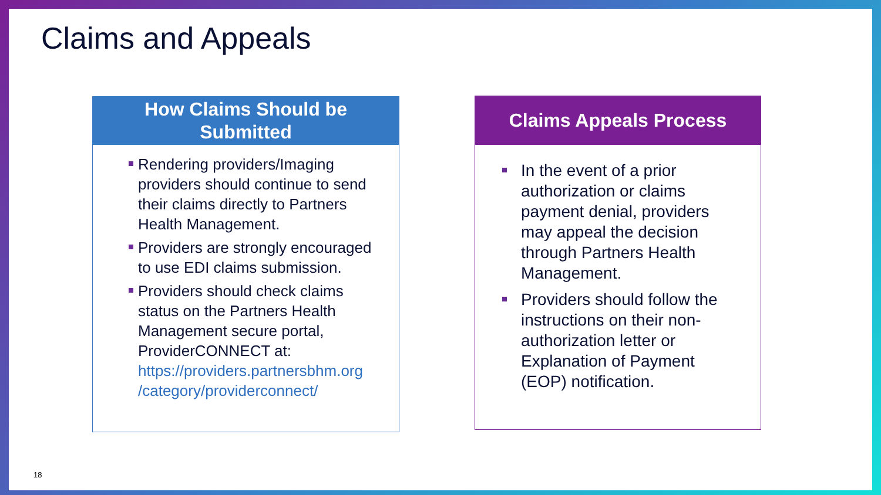Claims and Appeals
How Claims Should be
Submitted
Rendering providers/Imaging providers should continue to send their claims directly to Partners Health Management.
Providers are strongly encouraged to use EDI claims submission.
Providers should check claims status on the Partners Health Management secure portal, ProviderCONNECT at: https://providers.partnersbhm.org /category/providerconnect/
Claims Appeals Process
In the event of a prior authorization or claims payment denial, providers may appeal the decision through Partners Health Management.
Providers should follow the instructions on their non-authorization letter or Explanation of Payment (EOP) notification.
18